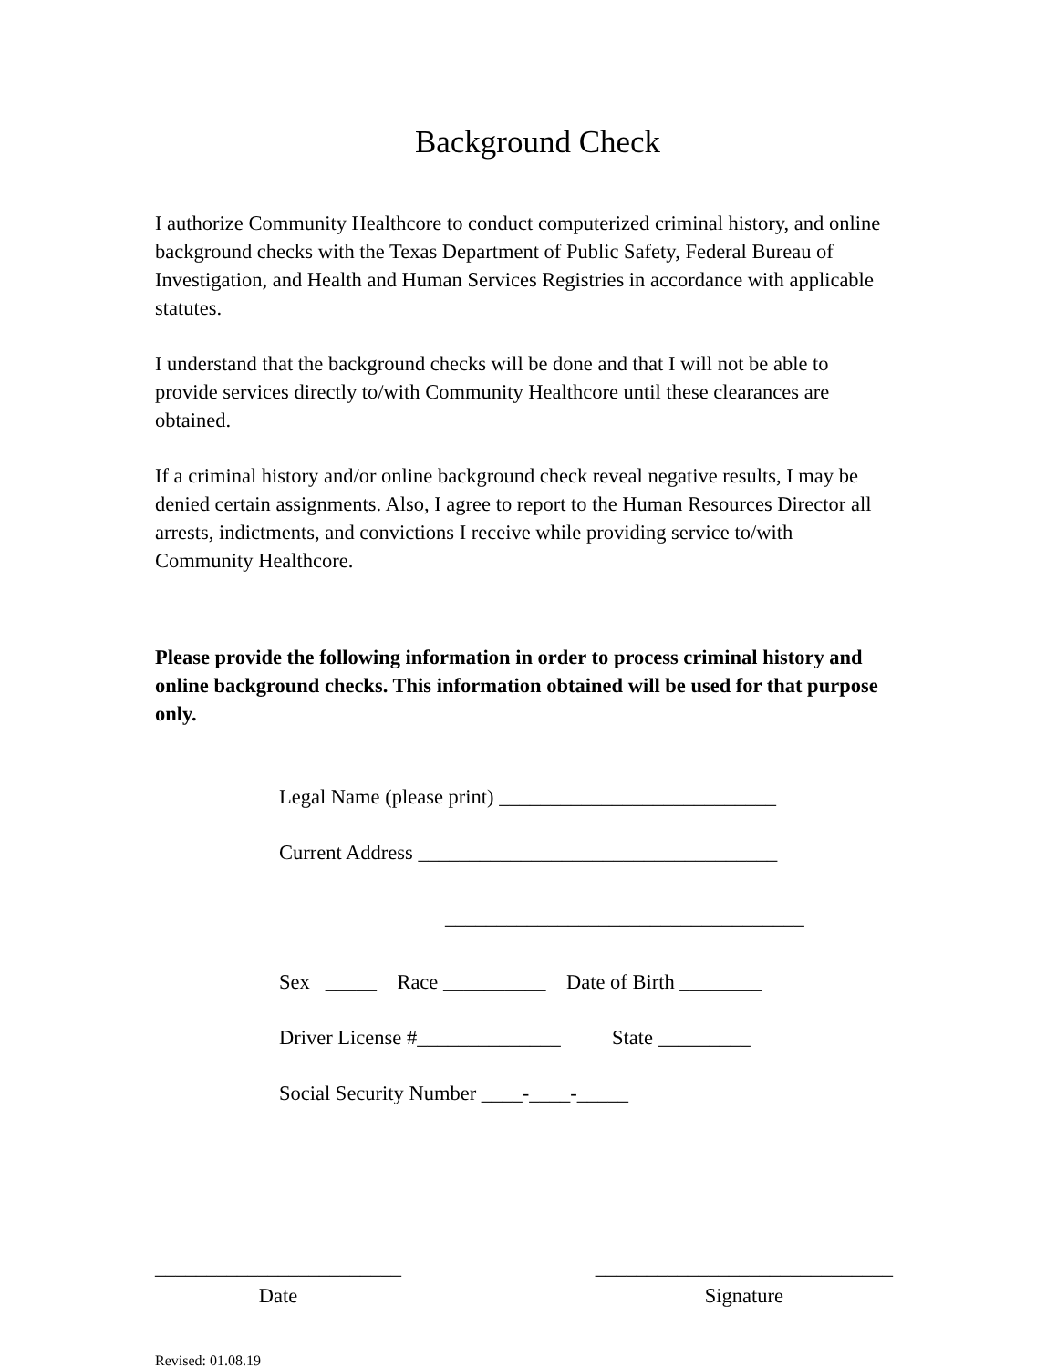Background Check
I authorize Community Healthcore to conduct computerized criminal history, and online background checks with the Texas Department of Public Safety, Federal Bureau of Investigation, and Health and Human Services Registries in accordance with applicable statutes.
I understand that the background checks will be done and that I will not be able to provide services directly to/with Community Healthcore until these clearances are obtained.
If a criminal history and/or online background check reveal negative results, I may be denied certain assignments. Also, I agree to report to the Human Resources Director all arrests, indictments, and convictions I receive while providing service to/with Community Healthcore.
Please provide the following information in order to process criminal history and online background checks. This information obtained will be used for that purpose only.
Legal Name (please print) ___________________________
Current Address ___________________________________
___________________________________
Sex _____ Race __________ Date of Birth ________
Driver License #______________ State _________
Social Security Number ____-____-_____
________________________
Date
_____________________________
Signature
Revised: 01.08.19